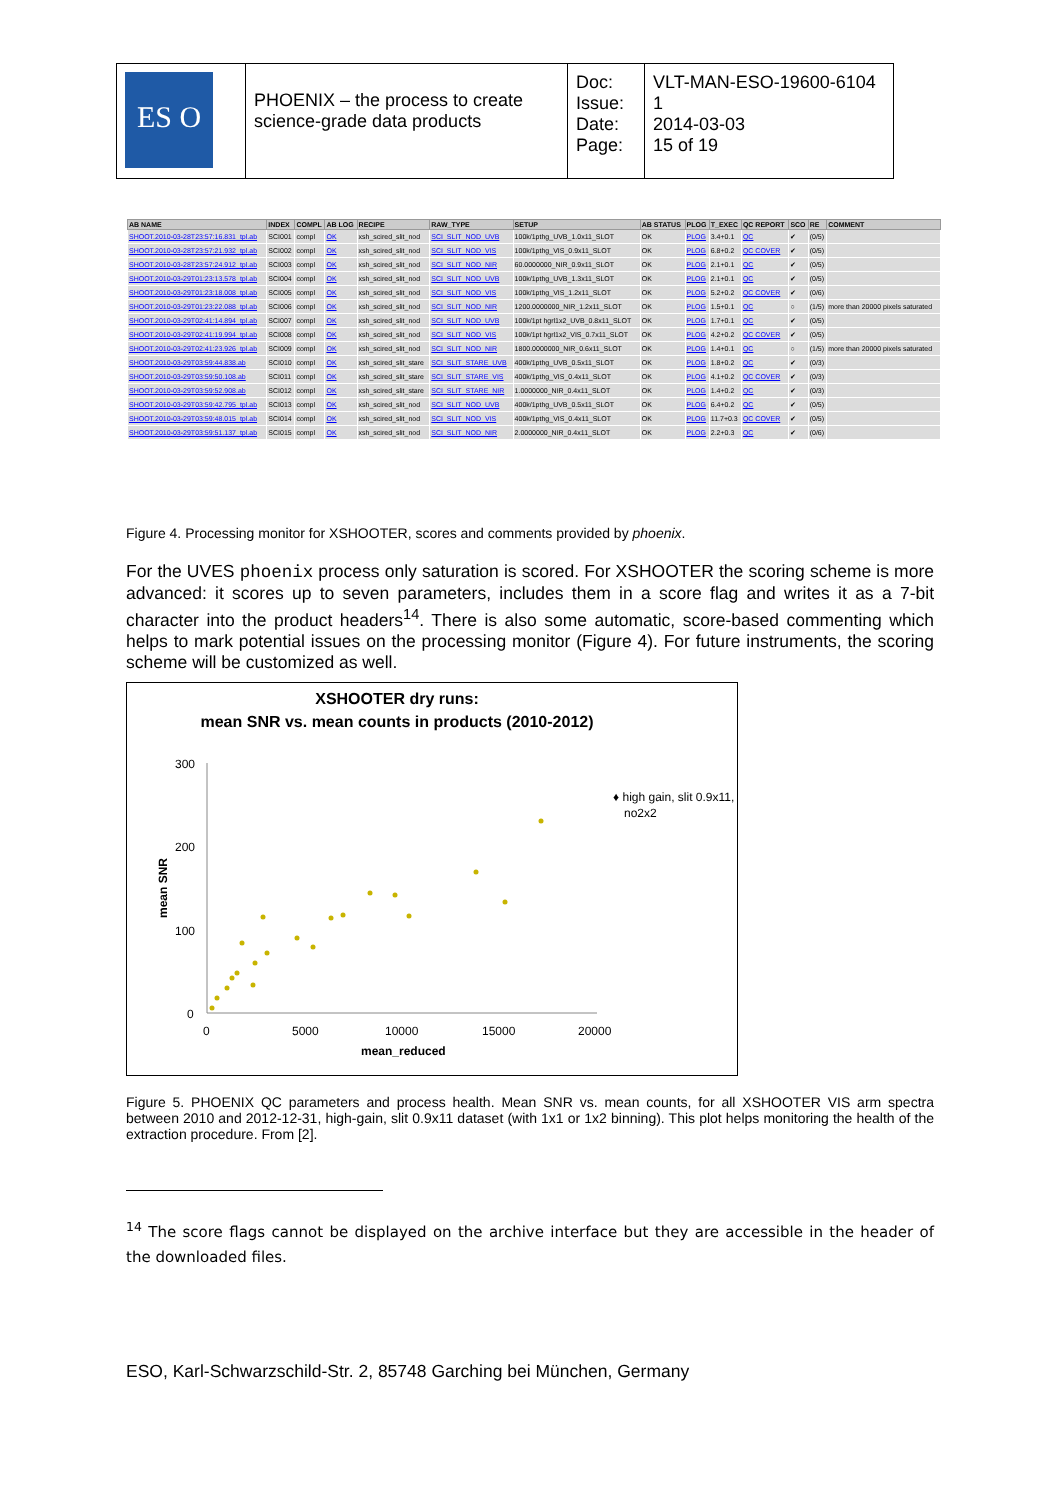| ES O | PHOENIX – the process to create science-grade data products | Doc: Issue: Date: Page: | VLT-MAN-ESO-19600-6104 1 2014-03-03 15 of 19 |
| AB NAME | INDEX | COMPL | AB LOG | RECIPE | RAW_TYPE | SETUP | AB STATUS | PLOG | T_EXEC | QC REPORT | SCO | RE | COMMENT |
| --- | --- | --- | --- | --- | --- | --- | --- | --- | --- | --- | --- | --- | --- |
| SHOOT.2010-03-28T23:57:16.831_tpl.ab | SCI001 | compl | OK | xsh_scired_slit_nod | SCI_SLIT_NOD_UVB | 100k/1pthg_UVB_1.0x11_SLOT | OK | PLOG | 3.4+0.1 | QC | ✔ | (0/5) | |
| SHOOT.2010-03-28T23:57:21.932_tpl.ab | SCI002 | compl | OK | xsh_scired_slit_nod | SCI_SLIT_NOD_VIS | 100k/1pthg_VIS_0.9x11_SLOT | OK | PLOG | 6.8+0.2 | QC COVER | ✔ | (0/5) | |
| SHOOT.2010-03-28T23:57:24.912_tpl.ab | SCI003 | compl | OK | xsh_scired_slit_nod | SCI_SLIT_NOD_NIR | 60.0000000_NIR_0.9x11_SLOT | OK | PLOG | 2.1+0.1 | QC | ✔ | (0/5) | |
| SHOOT.2010-03-29T01:23:13.578_tpl.ab | SCI004 | compl | OK | xsh_scired_slit_nod | SCI_SLIT_NOD_UVB | 100k/1pthg_UVB_1.3x11_SLOT | OK | PLOG | 2.1+0.1 | QC | ✔ | (0/5) | |
| SHOOT.2010-03-29T01:23:18.008_tpl.ab | SCI005 | compl | OK | xsh_scired_slit_nod | SCI_SLIT_NOD_VIS | 100k/1pthg_VIS_1.2x11_SLOT | OK | PLOG | 5.2+0.2 | QC COVER | ✔ | (0/6) | |
| SHOOT.2010-03-29T01:23:22.088_tpl.ab | SCI006 | compl | OK | xsh_scired_slit_nod | SCI_SLIT_NOD_NIR | 1200.0000000_NIR_1.2x11_SLOT | OK | PLOG | 1.5+0.1 | QC | ○ | (1/5) | more than 20000 pixels saturated |
| SHOOT.2010-03-29T02:41:14.894_tpl.ab | SCI007 | compl | OK | xsh_scired_slit_nod | SCI_SLIT_NOD_UVB | 100k/1pt hgrl1x2_UVB_0.8x11_SLOT | OK | PLOG | 1.7+0.1 | QC | ✔ | (0/5) | |
| SHOOT.2010-03-29T02:41:19.994_tpl.ab | SCI008 | compl | OK | xsh_scired_slit_nod | SCI_SLIT_NOD_VIS | 100k/1pt hgrl1x2_VIS_0.7x11_SLOT | OK | PLOG | 4.2+0.2 | QC COVER | ✔ | (0/5) | |
| SHOOT.2010-03-29T02:41:23.926_tpl.ab | SCI009 | compl | OK | xsh_scired_slit_nod | SCI_SLIT_NOD_NIR | 1800.0000000_NIR_0.6x11_SLOT | OK | PLOG | 1.4+0.1 | QC | ○ | (1/5) | more than 20000 pixels saturated |
| SHOOT.2010-03-29T03:59:44.838.ab | SCI010 | compl | OK | xsh_scired_slit_stare | SCI_SLIT_STARE_UVB | 400k/1pthg_UVB_0.5x11_SLOT | OK | PLOG | 1.8+0.2 | QC | ✔ | (0/3) | |
| SHOOT.2010-03-29T03:59:50.108.ab | SCI011 | compl | OK | xsh_scired_slit_stare | SCI_SLIT_STARE_VIS | 400k/1pthg_VIS_0.4x11_SLOT | OK | PLOG | 4.1+0.2 | QC COVER | ✔ | (0/3) | |
| SHOOT.2010-03-29T03:59:52.908.ab | SCI012 | compl | OK | xsh_scired_slit_stare | SCI_SLIT_STARE_NIR | 1.0000000_NIR_0.4x11_SLOT | OK | PLOG | 1.4+0.2 | QC | ✔ | (0/3) | |
| SHOOT.2010-03-29T03:59:42.795_tpl.ab | SCI013 | compl | OK | xsh_scired_slit_nod | SCI_SLIT_NOD_UVB | 400k/1pthg_UVB_0.5x11_SLOT | OK | PLOG | 6.4+0.2 | QC | ✔ | (0/5) | |
| SHOOT.2010-03-29T03:59:48.015_tpl.ab | SCI014 | compl | OK | xsh_scired_slit_nod | SCI_SLIT_NOD_VIS | 400k/1pthg_VIS_0.4x11_SLOT | OK | PLOG | 11.7+0.3 | QC COVER | ✔ | (0/5) | |
| SHOOT.2010-03-29T03:59:51.137_tpl.ab | SCI015 | compl | OK | xsh_scired_slit_nod | SCI_SLIT_NOD_NIR | 2.0000000_NIR_0.4x11_SLOT | OK | PLOG | 2.2+0.3 | QC | ✔ | (0/6) | |
Figure 4. Processing monitor for XSHOOTER, scores and comments provided by phoenix.
For the UVES phoenix process only saturation is scored. For XSHOOTER the scoring scheme is more advanced: it scores up to seven parameters, includes them in a score flag and writes it as a 7-bit character into the product headers<sup>14</sup>. There is also some automatic, score-based commenting which helps to mark potential issues on the processing monitor (Figure 4). For future instruments, the scoring scheme will be customized as well.
XSHOOTER dry runs:
mean SNR vs. mean counts in products (2010-2012)
300
200
100
0
0
5000
10000
15000
20000
mean_reduced
mean SNR
♦ high gain, slit 0.9x11,
no2x2
Figure 5. PHOENIX QC parameters and process health. Mean SNR vs. mean counts, for all XSHOOTER VIS arm spectra between 2010 and 2012-12-31, high-gain, slit 0.9x11 dataset (with 1x1 or 1x2 binning). This plot helps monitoring the health of the extraction procedure. From [2].
<sup>14</sup> The score flags cannot be displayed on the archive interface but they are accessible in the header of the downloaded files.
ESO, Karl-Schwarzschild-Str. 2, 85748 Garching bei München, Germany